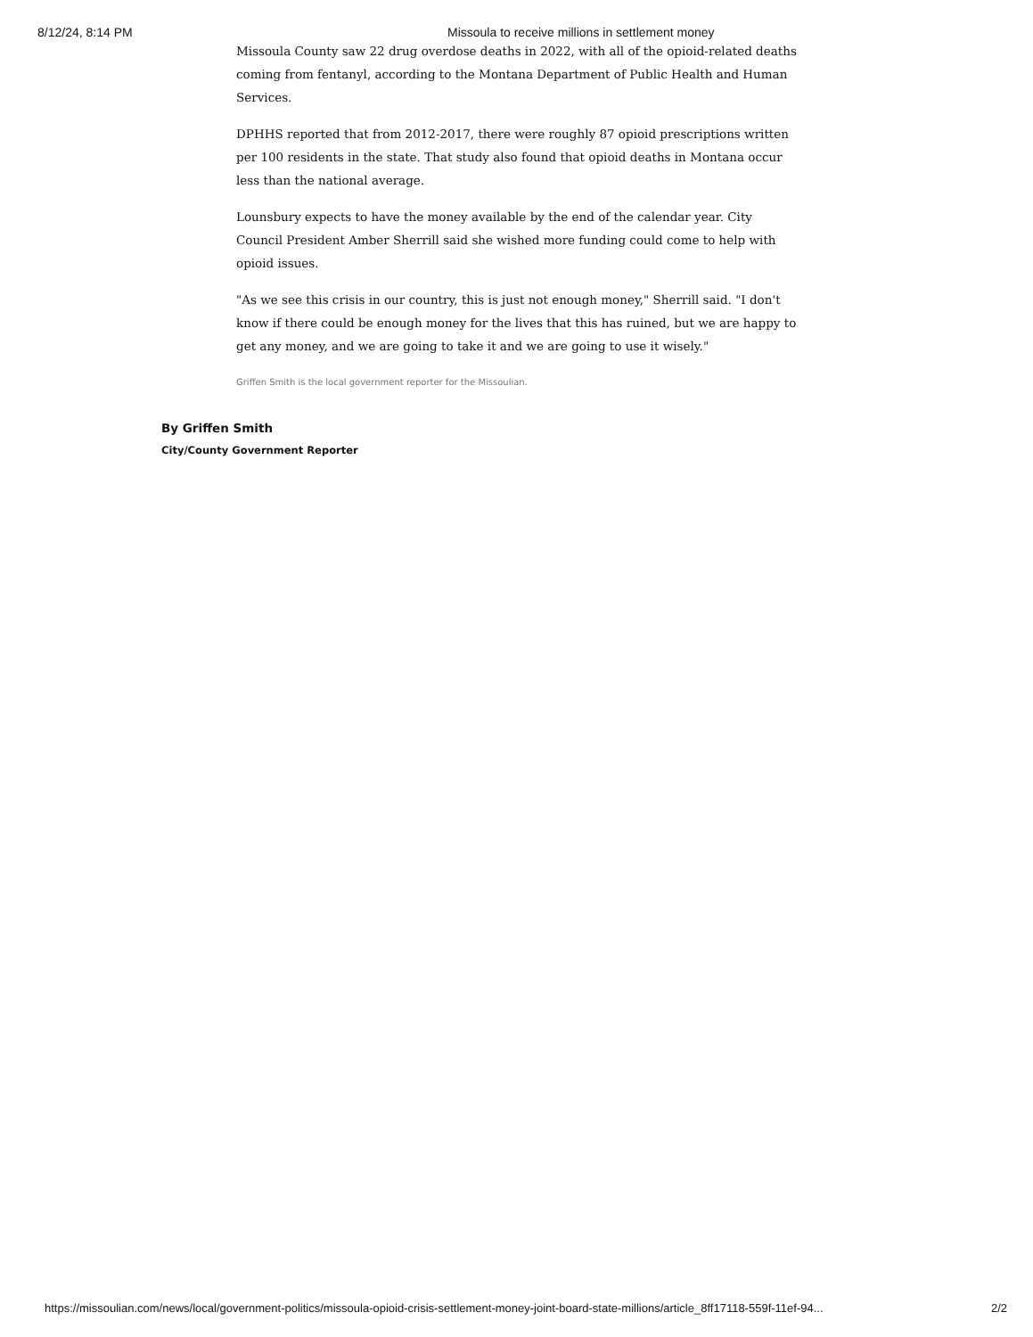8/12/24, 8:14 PM Missoula to receive millions in settlement money
Missoula County saw 22 drug overdose deaths in 2022, with all of the opioid-related deaths coming from fentanyl, according to the Montana Department of Public Health and Human Services.
DPHHS reported that from 2012-2017, there were roughly 87 opioid prescriptions written per 100 residents in the state. That study also found that opioid deaths in Montana occur less than the national average.
Lounsbury expects to have the money available by the end of the calendar year. City Council President Amber Sherrill said she wished more funding could come to help with opioid issues.
"As we see this crisis in our country, this is just not enough money," Sherrill said. "I don't know if there could be enough money for the lives that this has ruined, but we are happy to get any money, and we are going to take it and we are going to use it wisely."
Griffen Smith is the local government reporter for the Missoulian.
By Griffen Smith
City/County Government Reporter
https://missoulian.com/news/local/government-politics/missoula-opioid-crisis-settlement-money-joint-board-state-millions/article_8ff17118-559f-11ef-94... 2/2